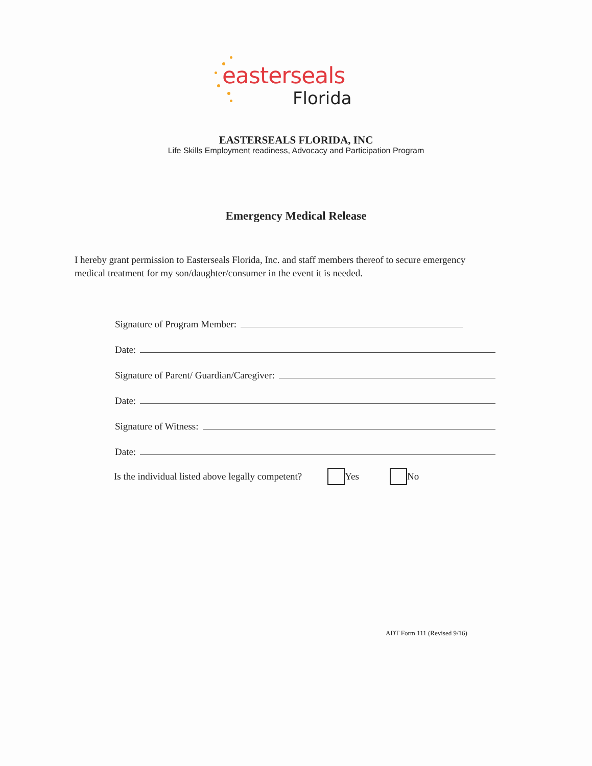easterseals
Florida
EASTERSEALS FLORIDA, INC
Life Skills Employment readiness, Advocacy and Participation Program
Emergency Medical Release
I hereby grant permission to Easterseals Florida, Inc. and staff members thereof to secure emergency medical treatment for my son/daughter/consumer in the event it is needed.
Signature of Program Member:
Date:
Signature of Parent/ Guardian/Caregiver:
Date:
Signature of Witness:
Date:
Is the individual listed above legally competent? Yes No
ADT Form 111 (Revised 9/16)